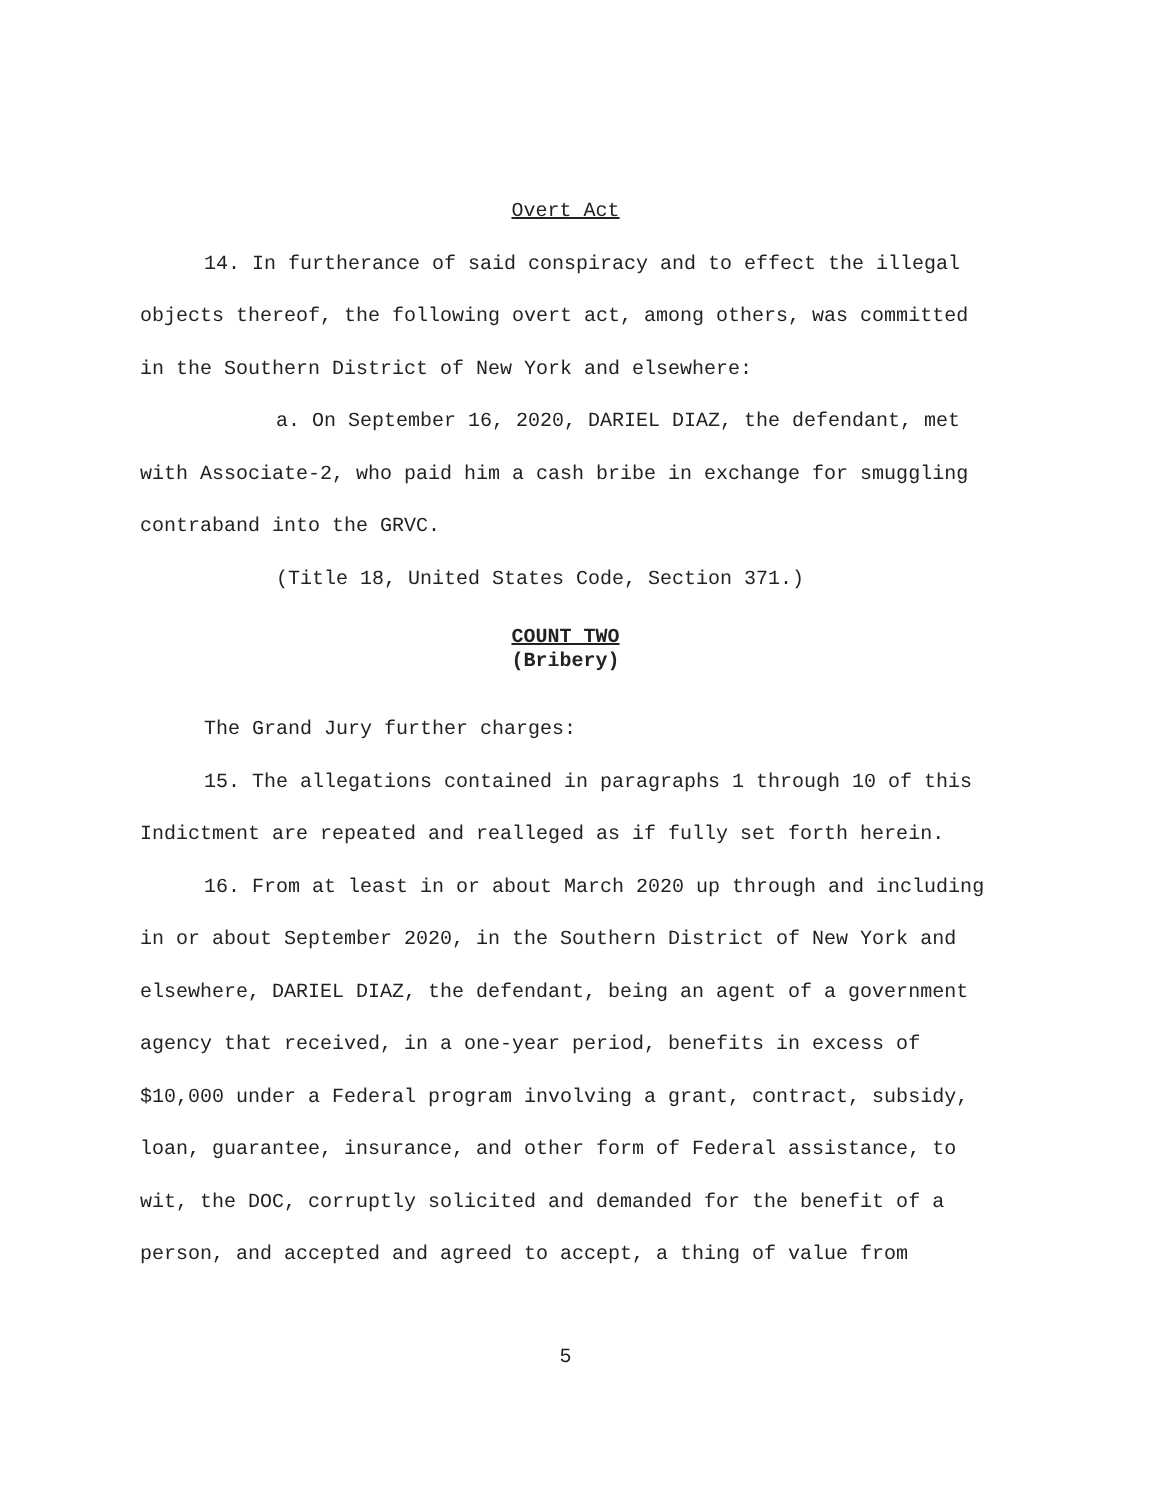Overt Act
14. In furtherance of said conspiracy and to effect the illegal objects thereof, the following overt act, among others, was committed in the Southern District of New York and elsewhere:
a. On September 16, 2020, DARIEL DIAZ, the defendant, met with Associate-2, who paid him a cash bribe in exchange for smuggling contraband into the GRVC.
(Title 18, United States Code, Section 371.)
COUNT TWO
(Bribery)
The Grand Jury further charges:
15. The allegations contained in paragraphs 1 through 10 of this Indictment are repeated and realleged as if fully set forth herein.
16. From at least in or about March 2020 up through and including in or about September 2020, in the Southern District of New York and elsewhere, DARIEL DIAZ, the defendant, being an agent of a government agency that received, in a one-year period, benefits in excess of $10,000 under a Federal program involving a grant, contract, subsidy, loan, guarantee, insurance, and other form of Federal assistance, to wit, the DOC, corruptly solicited and demanded for the benefit of a person, and accepted and agreed to accept, a thing of value from
5